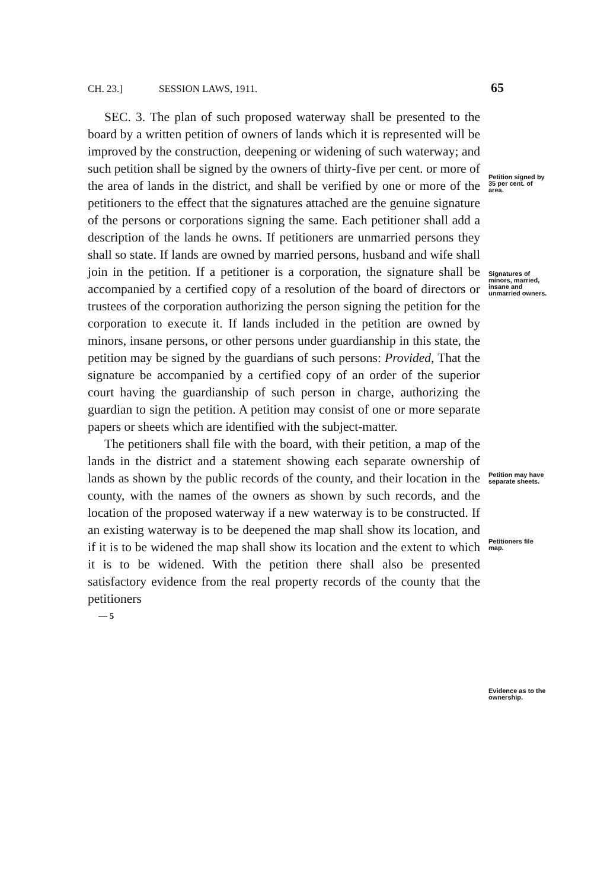CH. 23.] SESSION LAWS, 1911. 65
SEC. 3. The plan of such proposed waterway shall be presented to the board by a written petition of owners of lands which it is represented will be improved by the construction, deepening or widening of such waterway; and such petition shall be signed by the owners of thirty-five per cent. or more of the area of lands in the district, and shall be verified by one or more of the petitioners to the effect that the signatures attached are the genuine signature of the persons or corporations signing the same. Each petitioner shall add a description of the lands he owns. If petitioners are unmarried persons they shall so state. If lands are owned by married persons, husband and wife shall join in the petition. If a petitioner is a corporation, the signature shall be accompanied by a certified copy of a resolution of the board of directors or trustees of the corporation authorizing the person signing the petition for the corporation to execute it. If lands included in the petition are owned by minors, insane persons, or other persons under guardianship in this state, the petition may be signed by the guardians of such persons: Provided, That the signature be accompanied by a certified copy of an order of the superior court having the guardianship of such person in charge, authorizing the guardian to sign the petition. A petition may consist of one or more separate papers or sheets which are identified with the subject-matter.
The petitioners shall file with the board, with their petition, a map of the lands in the district and a statement showing each separate ownership of lands as shown by the public records of the county, and their location in the county, with the names of the owners as shown by such records, and the location of the proposed waterway if a new waterway is to be constructed. If an existing waterway is to be deepened the map shall show its location, and if it is to be widened the map shall show its location and the extent to which it is to be widened. With the petition there shall also be presented satisfactory evidence from the real property records of the county that the petitioners
— 5
Petition signed by 35 per cent. of area.
Signatures of minors, married, insane and unmarried owners.
Petition may have separate sheets.
Petitioners file map.
Evidence as to the ownership.